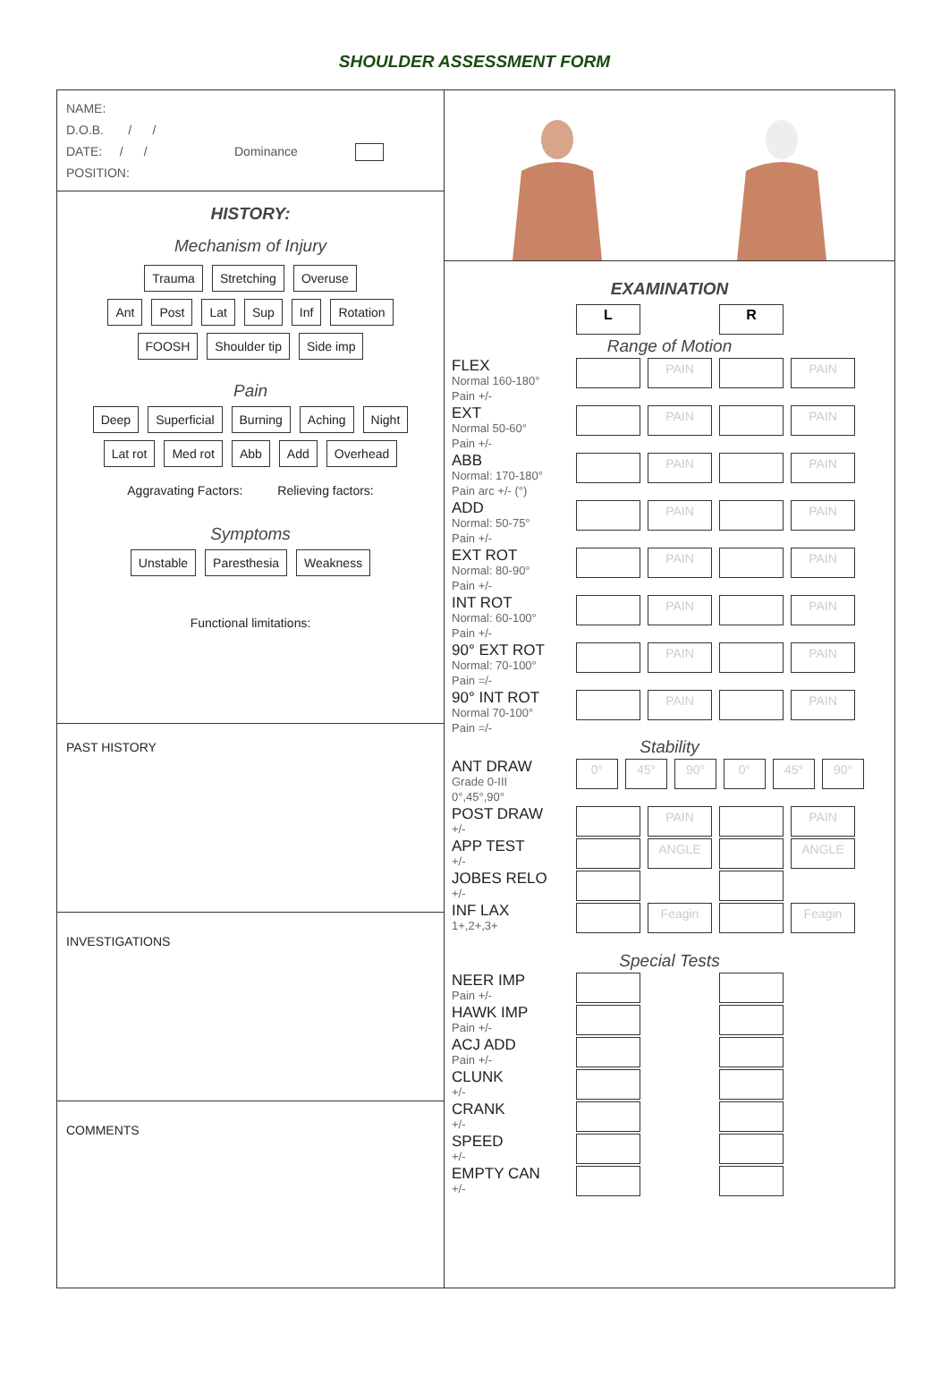SHOULDER ASSESSMENT FORM
NAME:
D.O.B. / /
DATE: / / Dominance
POSITION:
HISTORY:
Mechanism of Injury
Trauma Stretching Overuse
Ant Post Lat Sup Inf Rotation
FOOSH Shoulder tip Side imp
Pain
Deep Superficial Burning Aching Night
Lat rot Med rot Abb Add Overhead
Aggravating Factors: Relieving factors:
Symptoms
Unstable Paresthesia Weakness
Functional limitations:
PAST HISTORY
INVESTIGATIONS
COMMENTS
EXAMINATION
L R
Range of Motion
FLEX
Normal 160-180°
Pain +/-
PAIN PAIN
EXT
Normal 50-60°
Pain +/-
PAIN PAIN
ABB
Normal: 170-180°
Pain arc +/- (°)
PAIN PAIN
ADD
Normal: 50-75°
Pain +/-
PAIN PAIN
EXT ROT
Normal: 80-90°
Pain +/-
PAIN PAIN
INT ROT
Normal: 60-100°
Pain +/-
PAIN PAIN
90° EXT ROT
Normal: 70-100°
Pain =/-
PAIN PAIN
90° INT ROT
Normal 70-100°
Pain =/-
PAIN PAIN
Stability
ANT DRAW
Grade 0-III
0°,45°,90°
0° 45° 90° 0° 45° 90°
POST DRAW
+/-
PAIN PAIN
APP TEST
+/-
ANGLE ANGLE
JOBES RELO
+/-
INF LAX
1+,2+,3+
Feagin Feagin
Special Tests
NEER IMP
Pain +/-
HAWK IMP
Pain +/-
ACJ ADD
Pain +/-
CLUNK
+/-
CRANK
+/-
SPEED
+/-
EMPTY CAN
+/-